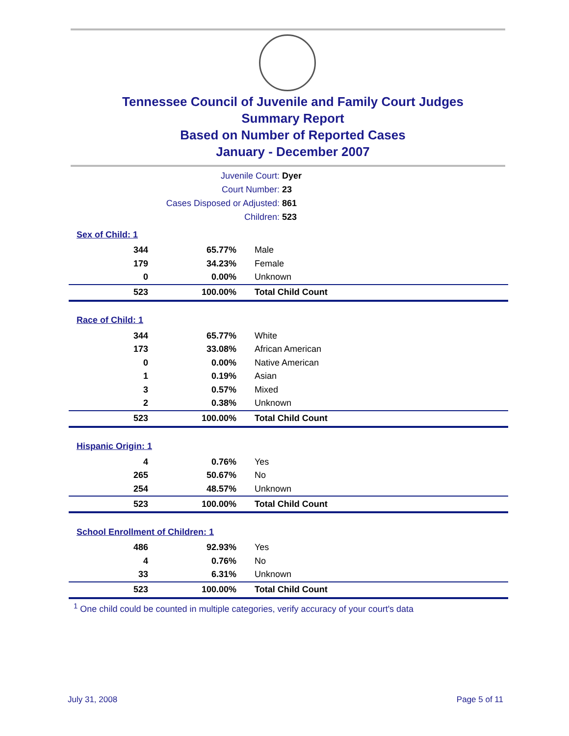Tennessee Council of Juvenile and Family Court Judges
Summary Report
Based on Number of Reported Cases
January - December 2007
Juvenile Court: Dyer
Court Number: 23
Cases Disposed or Adjusted: 861
Children: 523
| Sex of Child: 1 | | |
| 344 | 65.77% | Male |
| 179 | 34.23% | Female |
| 0 | 0.00% | Unknown |
| 523 | 100.00% | Total Child Count |
| Race of Child: 1 | | |
| 344 | 65.77% | White |
| 173 | 33.08% | African American |
| 0 | 0.00% | Native American |
| 1 | 0.19% | Asian |
| 3 | 0.57% | Mixed |
| 2 | 0.38% | Unknown |
| 523 | 100.00% | Total Child Count |
| Hispanic Origin: 1 | | |
| 4 | 0.76% | Yes |
| 265 | 50.67% | No |
| 254 | 48.57% | Unknown |
| 523 | 100.00% | Total Child Count |
| School Enrollment of Children: 1 | | |
| 486 | 92.93% | Yes |
| 4 | 0.76% | No |
| 33 | 6.31% | Unknown |
| 523 | 100.00% | Total Child Count |
<sup>1</sup> One child could be counted in multiple categories, verify accuracy of your court's data
July 31, 2008 Page 5 of 11